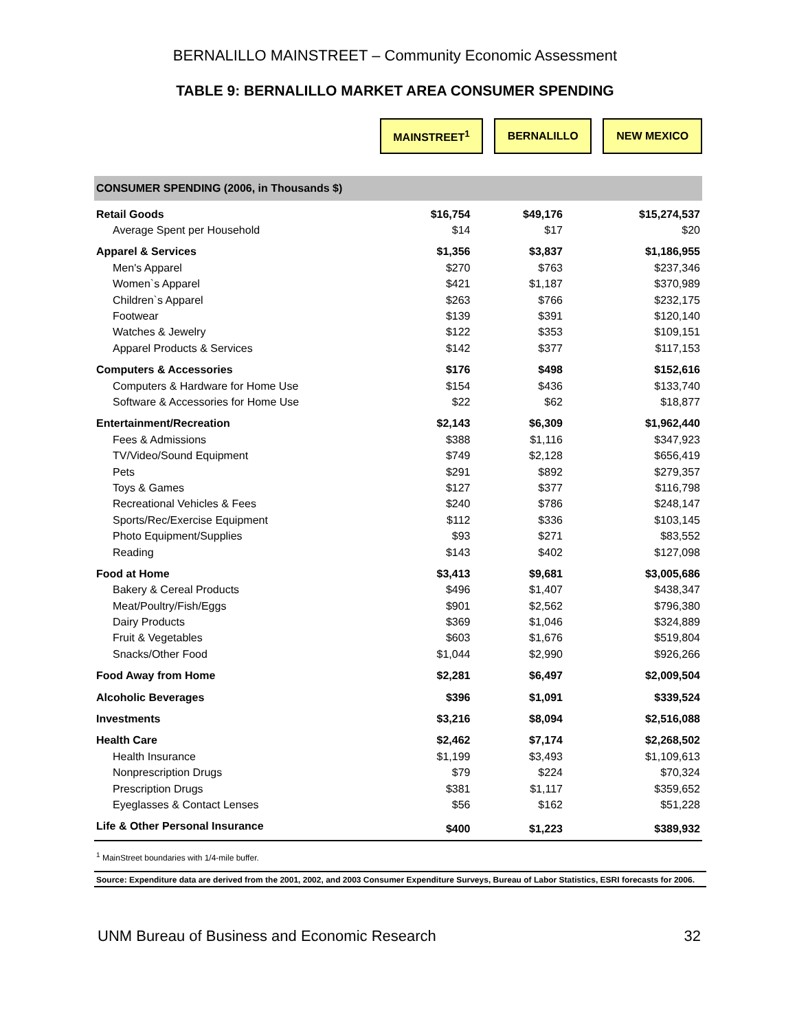BERNALILLO MAINSTREET – Community Economic Assessment
TABLE 9: BERNALILLO MARKET AREA CONSUMER SPENDING
| | MAINSTREET<sup>1</sup> | | BERNALILLO | | NEW MEXICO |
| CONSUMER SPENDING (2006, in Thousands $) | | | |
| Retail Goods | $16,754 | $49,176 | $15,274,537 |
| Average Spent per Household | $14 | $17 | $20 |
| Apparel & Services | $1,356 | $3,837 | $1,186,955 |
| Men's Apparel | $270 | $763 | $237,346 |
| Women`s Apparel | $421 | $1,187 | $370,989 |
| Children`s Apparel | $263 | $766 | $232,175 |
| Footwear | $139 | $391 | $120,140 |
| Watches & Jewelry | $122 | $353 | $109,151 |
| Apparel Products & Services | $142 | $377 | $117,153 |
| Computers & Accessories | $176 | $498 | $152,616 |
| Computers & Hardware for Home Use | $154 | $436 | $133,740 |
| Software & Accessories for Home Use | $22 | $62 | $18,877 |
| Entertainment/Recreation | $2,143 | $6,309 | $1,962,440 |
| Fees & Admissions | $388 | $1,116 | $347,923 |
| TV/Video/Sound Equipment | $749 | $2,128 | $656,419 |
| Pets | $291 | $892 | $279,357 |
| Toys & Games | $127 | $377 | $116,798 |
| Recreational Vehicles & Fees | $240 | $786 | $248,147 |
| Sports/Rec/Exercise Equipment | $112 | $336 | $103,145 |
| Photo Equipment/Supplies | $93 | $271 | $83,552 |
| Reading | $143 | $402 | $127,098 |
| Food at Home | $3,413 | $9,681 | $3,005,686 |
| Bakery & Cereal Products | $496 | $1,407 | $438,347 |
| Meat/Poultry/Fish/Eggs | $901 | $2,562 | $796,380 |
| Dairy Products | $369 | $1,046 | $324,889 |
| Fruit & Vegetables | $603 | $1,676 | $519,804 |
| Snacks/Other Food | $1,044 | $2,990 | $926,266 |
| Food Away from Home | $2,281 | $6,497 | $2,009,504 |
| Alcoholic Beverages | $396 | $1,091 | $339,524 |
| Investments | $3,216 | $8,094 | $2,516,088 |
| Health Care | $2,462 | $7,174 | $2,268,502 |
| Health Insurance | $1,199 | $3,493 | $1,109,613 |
| Nonprescription Drugs | $79 | $224 | $70,324 |
| Prescription Drugs | $381 | $1,117 | $359,652 |
| Eyeglasses & Contact Lenses | $56 | $162 | $51,228 |
| Life & Other Personal Insurance | $400 | $1,223 | $389,932 |
<sup>1</sup> MainStreet boundaries with 1/4-mile buffer.
Source: Expenditure data are derived from the 2001, 2002, and 2003 Consumer Expenditure Surveys, Bureau of Labor Statistics, ESRI forecasts for 2006.
UNM Bureau of Business and Economic Research 32